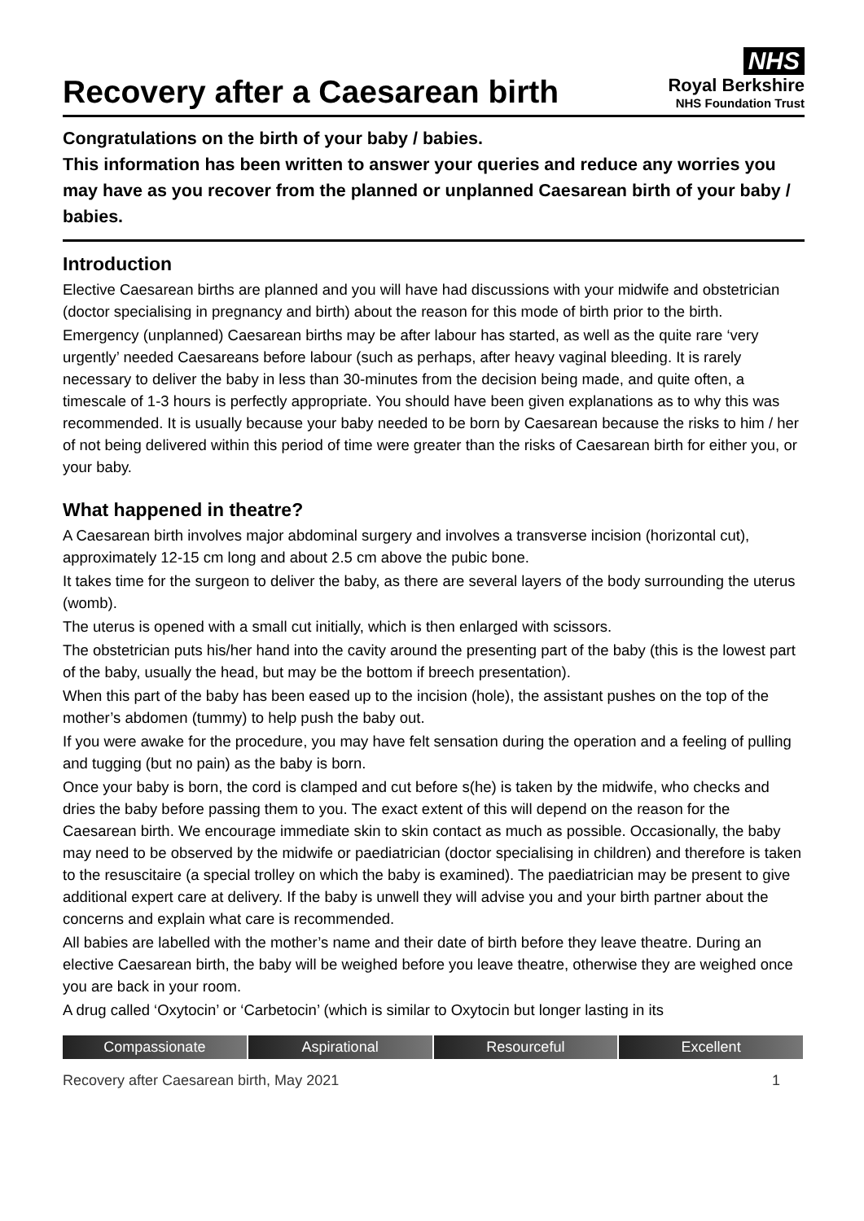Recovery after a Caesarean birth
NHS
Royal Berkshire
NHS Foundation Trust
Congratulations on the birth of your baby / babies.
This information has been written to answer your queries and reduce any worries you may have as you recover from the planned or unplanned Caesarean birth of your baby / babies.
Introduction
Elective Caesarean births are planned and you will have had discussions with your midwife and obstetrician (doctor specialising in pregnancy and birth) about the reason for this mode of birth prior to the birth.
Emergency (unplanned) Caesarean births may be after labour has started, as well as the quite rare ‘very urgently’ needed Caesareans before labour (such as perhaps, after heavy vaginal bleeding. It is rarely necessary to deliver the baby in less than 30-minutes from the decision being made, and quite often, a timescale of 1-3 hours is perfectly appropriate. You should have been given explanations as to why this was recommended. It is usually because your baby needed to be born by Caesarean because the risks to him / her of not being delivered within this period of time were greater than the risks of Caesarean birth for either you, or your baby.
What happened in theatre?
A Caesarean birth involves major abdominal surgery and involves a transverse incision (horizontal cut), approximately 12-15 cm long and about 2.5 cm above the pubic bone.
It takes time for the surgeon to deliver the baby, as there are several layers of the body surrounding the uterus (womb).
The uterus is opened with a small cut initially, which is then enlarged with scissors.
The obstetrician puts his/her hand into the cavity around the presenting part of the baby (this is the lowest part of the baby, usually the head, but may be the bottom if breech presentation).
When this part of the baby has been eased up to the incision (hole), the assistant pushes on the top of the mother’s abdomen (tummy) to help push the baby out.
If you were awake for the procedure, you may have felt sensation during the operation and a feeling of pulling and tugging (but no pain) as the baby is born.
Once your baby is born, the cord is clamped and cut before s(he) is taken by the midwife, who checks and dries the baby before passing them to you. The exact extent of this will depend on the reason for the Caesarean birth. We encourage immediate skin to skin contact as much as possible. Occasionally, the baby may need to be observed by the midwife or paediatrician (doctor specialising in children) and therefore is taken to the resuscitaire (a special trolley on which the baby is examined). The paediatrician may be present to give additional expert care at delivery. If the baby is unwell they will advise you and your birth partner about the concerns and explain what care is recommended.
All babies are labelled with the mother’s name and their date of birth before they leave theatre. During an elective Caesarean birth, the baby will be weighed before you leave theatre, otherwise they are weighed once you are back in your room.
A drug called ‘Oxytocin’ or ‘Carbetocin’ (which is similar to Oxytocin but longer lasting in its
Compassionate Aspirational Resourceful Excellent
Recovery after Caesarean birth, May 2021 1